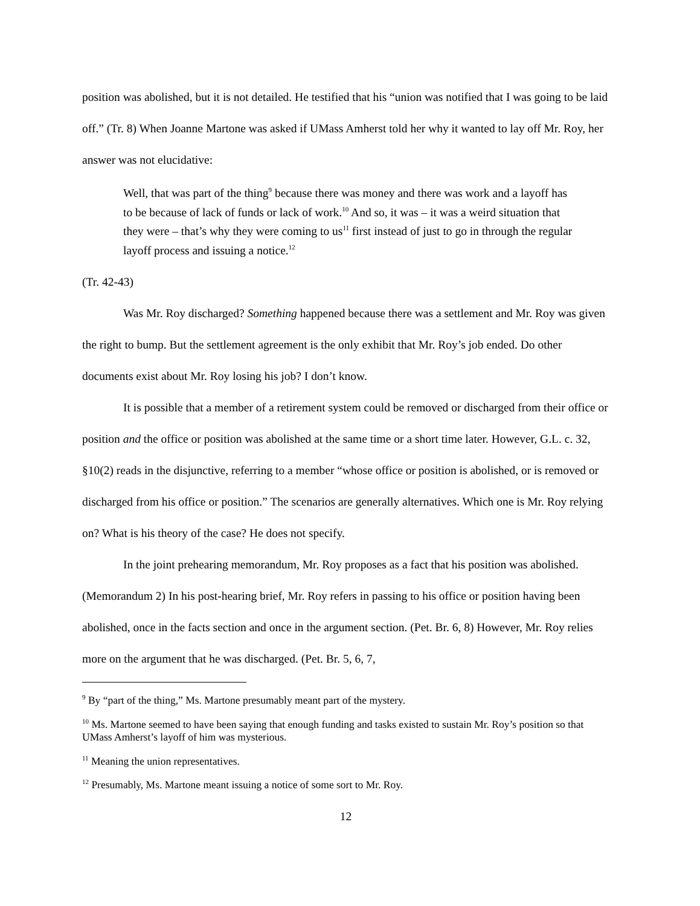position was abolished, but it is not detailed. He testified that his “union was notified that I was going to be laid off.” (Tr. 8) When Joanne Martone was asked if UMass Amherst told her why it wanted to lay off Mr. Roy, her answer was not elucidative:
Well, that was part of the thing<sup>9</sup> because there was money and there was work and a layoff has to be because of lack of funds or lack of work.<sup>10</sup> And so, it was – it was a weird situation that they were – that’s why they were coming to us<sup>11</sup> first instead of just to go in through the regular layoff process and issuing a notice.<sup>12</sup>
(Tr. 42-43)
Was Mr. Roy discharged? Something happened because there was a settlement and Mr. Roy was given the right to bump. But the settlement agreement is the only exhibit that Mr. Roy’s job ended. Do other documents exist about Mr. Roy losing his job? I don’t know.
It is possible that a member of a retirement system could be removed or discharged from their office or position and the office or position was abolished at the same time or a short time later. However, G.L. c. 32, §10(2) reads in the disjunctive, referring to a member “whose office or position is abolished, or is removed or discharged from his office or position.” The scenarios are generally alternatives. Which one is Mr. Roy relying on? What is his theory of the case? He does not specify.
In the joint prehearing memorandum, Mr. Roy proposes as a fact that his position was abolished. (Memorandum 2) In his post-hearing brief, Mr. Roy refers in passing to his office or position having been abolished, once in the facts section and once in the argument section. (Pet. Br. 6, 8) However, Mr. Roy relies more on the argument that he was discharged. (Pet. Br. 5, 6, 7,
<sup>9</sup> By “part of the thing,” Ms. Martone presumably meant part of the mystery.
<sup>10</sup> Ms. Martone seemed to have been saying that enough funding and tasks existed to sustain Mr. Roy’s position so that UMass Amherst’s layoff of him was mysterious.
<sup>11</sup> Meaning the union representatives.
<sup>12</sup> Presumably, Ms. Martone meant issuing a notice of some sort to Mr. Roy.
12